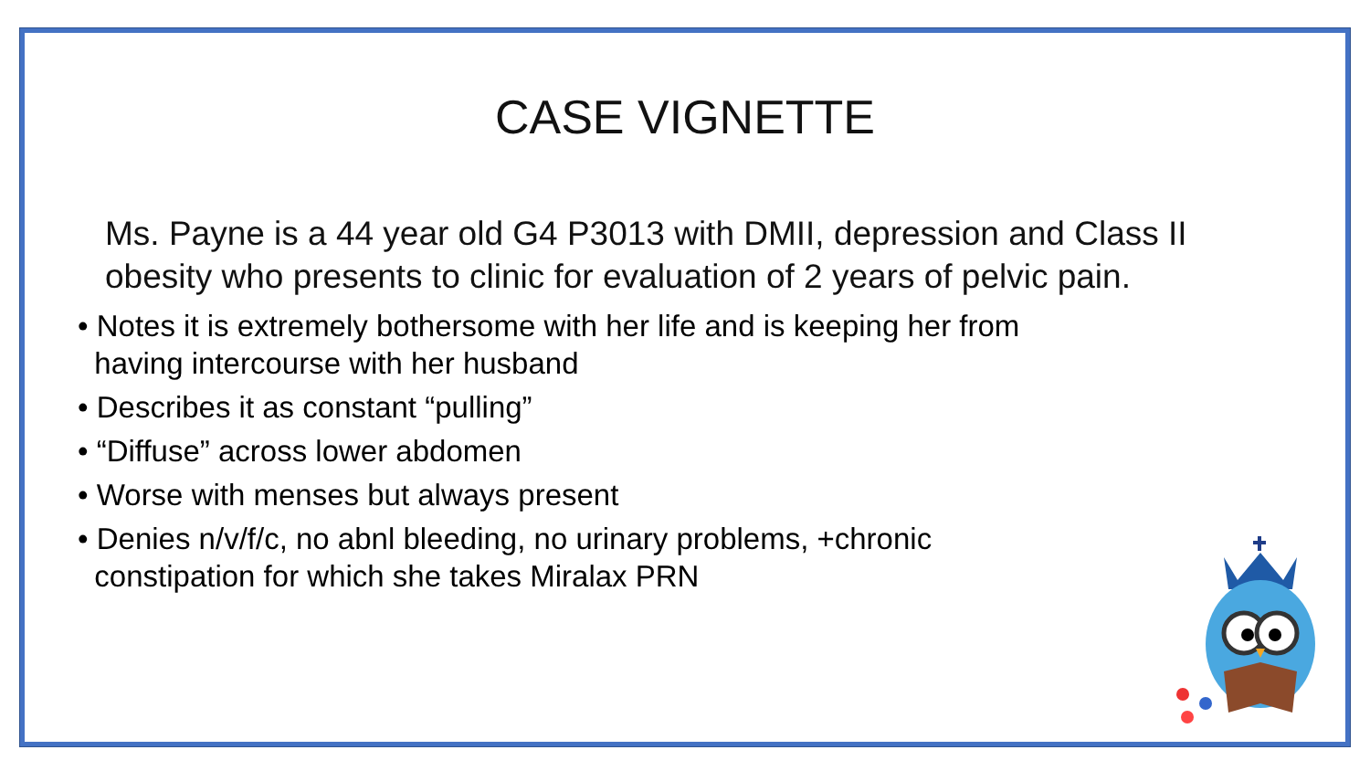CASE VIGNETTE
Ms. Payne is a 44 year old G4 P3013 with DMII, depression and Class II obesity who presents to clinic for evaluation of 2 years of pelvic pain.
• Notes it is extremely bothersome with her life and is keeping her from
having intercourse with her husband
• Describes it as constant “pulling”
• “Diffuse” across lower abdomen
• Worse with menses but always present
• Denies n/v/f/c, no abnl bleeding, no urinary problems, +chronic
constipation for which she takes Miralax PRN